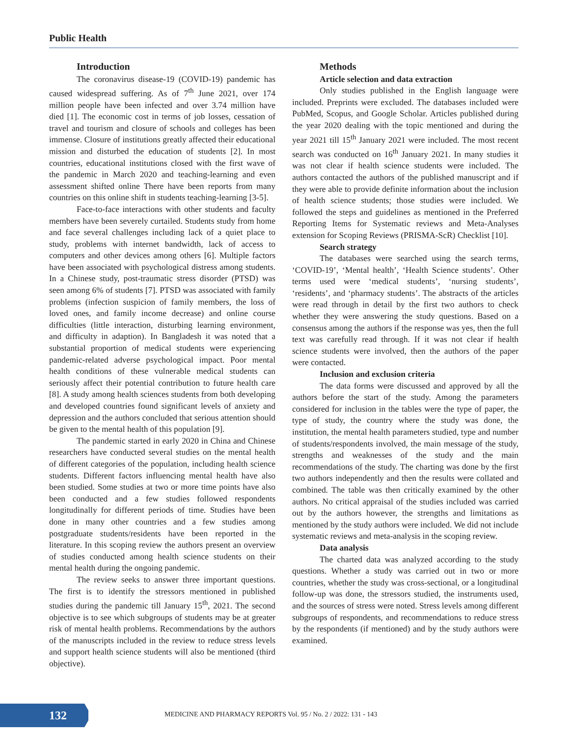Public Health
Introduction
The coronavirus disease-19 (COVID-19) pandemic has caused widespread suffering. As of 7<sup>th</sup> June 2021, over 174 million people have been infected and over 3.74 million have died [1]. The economic cost in terms of job losses, cessation of travel and tourism and closure of schools and colleges has been immense. Closure of institutions greatly affected their educational mission and disturbed the education of students [2]. In most countries, educational institutions closed with the first wave of the pandemic in March 2020 and teaching-learning and even assessment shifted online There have been reports from many countries on this online shift in students teaching-learning [3-5].
Face-to-face interactions with other students and faculty members have been severely curtailed. Students study from home and face several challenges including lack of a quiet place to study, problems with internet bandwidth, lack of access to computers and other devices among others [6]. Multiple factors have been associated with psychological distress among students. In a Chinese study, post-traumatic stress disorder (PTSD) was seen among 6% of students [7]. PTSD was associated with family problems (infection suspicion of family members, the loss of loved ones, and family income decrease) and online course difficulties (little interaction, disturbing learning environment, and difficulty in adaption). In Bangladesh it was noted that a substantial proportion of medical students were experiencing pandemic-related adverse psychological impact. Poor mental health conditions of these vulnerable medical students can seriously affect their potential contribution to future health care [8]. A study among health sciences students from both developing and developed countries found significant levels of anxiety and depression and the authors concluded that serious attention should be given to the mental health of this population [9].
The pandemic started in early 2020 in China and Chinese researchers have conducted several studies on the mental health of different categories of the population, including health science students. Different factors influencing mental health have also been studied. Some studies at two or more time points have also been conducted and a few studies followed respondents longitudinally for different periods of time. Studies have been done in many other countries and a few studies among postgraduate students/residents have been reported in the literature. In this scoping review the authors present an overview of studies conducted among health science students on their mental health during the ongoing pandemic.
The review seeks to answer three important questions. The first is to identify the stressors mentioned in published studies during the pandemic till January 15<sup>th</sup>, 2021. The second objective is to see which subgroups of students may be at greater risk of mental health problems. Recommendations by the authors of the manuscripts included in the review to reduce stress levels and support health science students will also be mentioned (third objective).
Methods
Article selection and data extraction
Only studies published in the English language were included. Preprints were excluded. The databases included were PubMed, Scopus, and Google Scholar. Articles published during the year 2020 dealing with the topic mentioned and during the year 2021 till 15<sup>th</sup> January 2021 were included. The most recent search was conducted on 16<sup>th</sup> January 2021. In many studies it was not clear if health science students were included. The authors contacted the authors of the published manuscript and if they were able to provide definite information about the inclusion of health science students; those studies were included. We followed the steps and guidelines as mentioned in the Preferred Reporting Items for Systematic reviews and Meta-Analyses extension for Scoping Reviews (PRISMA-ScR) Checklist [10].
Search strategy
The databases were searched using the search terms, ‘COVID-19’, ‘Mental health’, ‘Health Science students’. Other terms used were ‘medical students’, ‘nursing students’, ‘residents’, and ‘pharmacy students’. The abstracts of the articles were read through in detail by the first two authors to check whether they were answering the study questions. Based on a consensus among the authors if the response was yes, then the full text was carefully read through. If it was not clear if health science students were involved, then the authors of the paper were contacted.
Inclusion and exclusion criteria
The data forms were discussed and approved by all the authors before the start of the study. Among the parameters considered for inclusion in the tables were the type of paper, the type of study, the country where the study was done, the institution, the mental health parameters studied, type and number of students/respondents involved, the main message of the study, strengths and weaknesses of the study and the main recommendations of the study. The charting was done by the first two authors independently and then the results were collated and combined. The table was then critically examined by the other authors. No critical appraisal of the studies included was carried out by the authors however, the strengths and limitations as mentioned by the study authors were included. We did not include systematic reviews and meta-analysis in the scoping review.
Data analysis
The charted data was analyzed according to the study questions. Whether a study was carried out in two or more countries, whether the study was cross-sectional, or a longitudinal follow-up was done, the stressors studied, the instruments used, and the sources of stress were noted. Stress levels among different subgroups of respondents, and recommendations to reduce stress by the respondents (if mentioned) and by the study authors were examined.
132
MEDICINE AND PHARMACY REPORTS Vol. 95 / No. 2 / 2022: 131 - 143